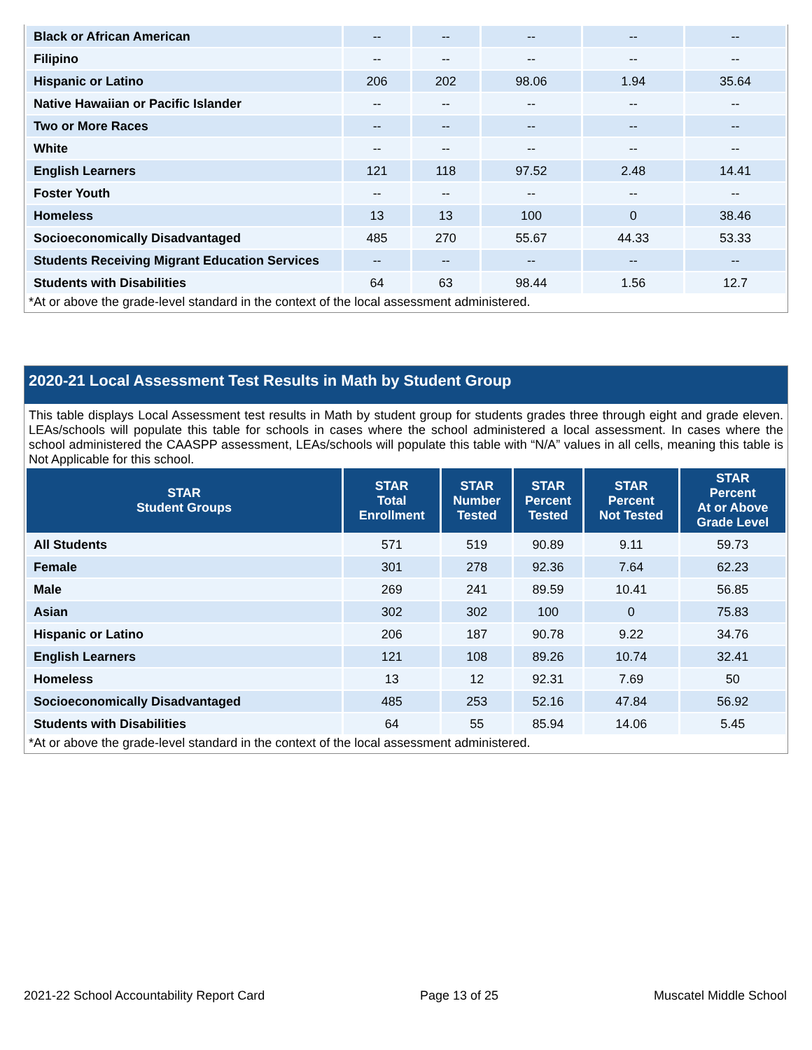| Black or African American | -- | -- | -- | -- | -- |
| Filipino | -- | -- | -- | -- | -- |
| Hispanic or Latino | 206 | 202 | 98.06 | 1.94 | 35.64 |
| Native Hawaiian or Pacific Islander | -- | -- | -- | -- | -- |
| Two or More Races | -- | -- | -- | -- | -- |
| White | -- | -- | -- | -- | -- |
| English Learners | 121 | 118 | 97.52 | 2.48 | 14.41 |
| Foster Youth | -- | -- | -- | -- | -- |
| Homeless | 13 | 13 | 100 | 0 | 38.46 |
| Socioeconomically Disadvantaged | 485 | 270 | 55.67 | 44.33 | 53.33 |
| Students Receiving Migrant Education Services | -- | -- | -- | -- | -- |
| Students with Disabilities | 64 | 63 | 98.44 | 1.56 | 12.7 |
*At or above the grade-level standard in the context of the local assessment administered.
2020-21 Local Assessment Test Results in Math by Student Group
This table displays Local Assessment test results in Math by student group for students grades three through eight and grade eleven. LEAs/schools will populate this table for schools in cases where the school administered a local assessment. In cases where the school administered the CAASPP assessment, LEAs/schools will populate this table with “N/A” values in all cells, meaning this table is Not Applicable for this school.
| STAR Student Groups | STAR Total Enrollment | STAR Number Tested | STAR Percent Tested | STAR Percent Not Tested | STAR Percent At or Above Grade Level |
| --- | --- | --- | --- | --- | --- |
| All Students | 571 | 519 | 90.89 | 9.11 | 59.73 |
| Female | 301 | 278 | 92.36 | 7.64 | 62.23 |
| Male | 269 | 241 | 89.59 | 10.41 | 56.85 |
| Asian | 302 | 302 | 100 | 0 | 75.83 |
| Hispanic or Latino | 206 | 187 | 90.78 | 9.22 | 34.76 |
| English Learners | 121 | 108 | 89.26 | 10.74 | 32.41 |
| Homeless | 13 | 12 | 92.31 | 7.69 | 50 |
| Socioeconomically Disadvantaged | 485 | 253 | 52.16 | 47.84 | 56.92 |
| Students with Disabilities | 64 | 55 | 85.94 | 14.06 | 5.45 |
*At or above the grade-level standard in the context of the local assessment administered.
2021-22 School Accountability Report Card Page 13 of 25 Muscatel Middle School